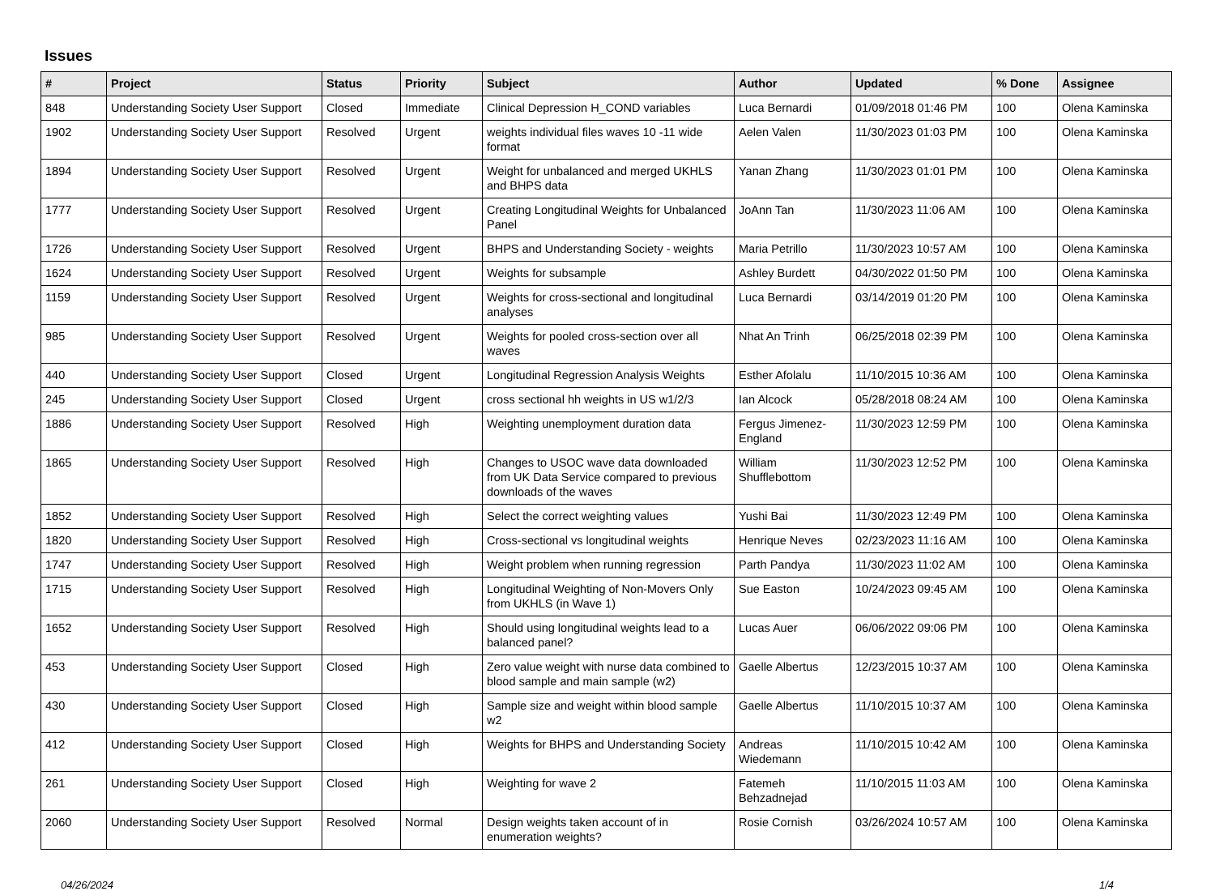Issues
| # | Project | Status | Priority | Subject | Author | Updated | % Done | Assignee |
| --- | --- | --- | --- | --- | --- | --- | --- | --- |
| 848 | Understanding Society User Support | Closed | Immediate | Clinical Depression H_COND variables | Luca Bernardi | 01/09/2018 01:46 PM | 100 | Olena Kaminska |
| 1902 | Understanding Society User Support | Resolved | Urgent | weights individual files waves 10 -11 wide format | Aelen Valen | 11/30/2023 01:03 PM | 100 | Olena Kaminska |
| 1894 | Understanding Society User Support | Resolved | Urgent | Weight for unbalanced and merged UKHLS and BHPS data | Yanan Zhang | 11/30/2023 01:01 PM | 100 | Olena Kaminska |
| 1777 | Understanding Society User Support | Resolved | Urgent | Creating Longitudinal Weights for Unbalanced Panel | JoAnn Tan | 11/30/2023 11:06 AM | 100 | Olena Kaminska |
| 1726 | Understanding Society User Support | Resolved | Urgent | BHPS and Understanding Society - weights | Maria Petrillo | 11/30/2023 10:57 AM | 100 | Olena Kaminska |
| 1624 | Understanding Society User Support | Resolved | Urgent | Weights for subsample | Ashley Burdett | 04/30/2022 01:50 PM | 100 | Olena Kaminska |
| 1159 | Understanding Society User Support | Resolved | Urgent | Weights for cross-sectional and longitudinal analyses | Luca Bernardi | 03/14/2019 01:20 PM | 100 | Olena Kaminska |
| 985 | Understanding Society User Support | Resolved | Urgent | Weights for pooled cross-section over all waves | Nhat An Trinh | 06/25/2018 02:39 PM | 100 | Olena Kaminska |
| 440 | Understanding Society User Support | Closed | Urgent | Longitudinal Regression Analysis Weights | Esther Afolalu | 11/10/2015 10:36 AM | 100 | Olena Kaminska |
| 245 | Understanding Society User Support | Closed | Urgent | cross sectional hh weights in US w1/2/3 | Ian Alcock | 05/28/2018 08:24 AM | 100 | Olena Kaminska |
| 1886 | Understanding Society User Support | Resolved | High | Weighting unemployment duration data | Fergus Jimenez-England | 11/30/2023 12:59 PM | 100 | Olena Kaminska |
| 1865 | Understanding Society User Support | Resolved | High | Changes to USOC wave data downloaded from UK Data Service compared to previous downloads of the waves | William Shufflebottom | 11/30/2023 12:52 PM | 100 | Olena Kaminska |
| 1852 | Understanding Society User Support | Resolved | High | Select the correct weighting values | Yushi Bai | 11/30/2023 12:49 PM | 100 | Olena Kaminska |
| 1820 | Understanding Society User Support | Resolved | High | Cross-sectional vs longitudinal weights | Henrique Neves | 02/23/2023 11:16 AM | 100 | Olena Kaminska |
| 1747 | Understanding Society User Support | Resolved | High | Weight problem when running regression | Parth Pandya | 11/30/2023 11:02 AM | 100 | Olena Kaminska |
| 1715 | Understanding Society User Support | Resolved | High | Longitudinal Weighting of Non-Movers Only from UKHLS (in Wave 1) | Sue Easton | 10/24/2023 09:45 AM | 100 | Olena Kaminska |
| 1652 | Understanding Society User Support | Resolved | High | Should using longitudinal weights lead to a balanced panel? | Lucas Auer | 06/06/2022 09:06 PM | 100 | Olena Kaminska |
| 453 | Understanding Society User Support | Closed | High | Zero value weight with nurse data combined to blood sample and main sample (w2) | Gaelle Albertus | 12/23/2015 10:37 AM | 100 | Olena Kaminska |
| 430 | Understanding Society User Support | Closed | High | Sample size and weight within blood sample w2 | Gaelle Albertus | 11/10/2015 10:37 AM | 100 | Olena Kaminska |
| 412 | Understanding Society User Support | Closed | High | Weights for BHPS and Understanding Society | Andreas Wiedemann | 11/10/2015 10:42 AM | 100 | Olena Kaminska |
| 261 | Understanding Society User Support | Closed | High | Weighting for wave 2 | Fatemeh Behzadnejad | 11/10/2015 11:03 AM | 100 | Olena Kaminska |
| 2060 | Understanding Society User Support | Resolved | Normal | Design weights taken account of in enumeration weights? | Rosie Cornish | 03/26/2024 10:57 AM | 100 | Olena Kaminska |
04/26/2024 1/4